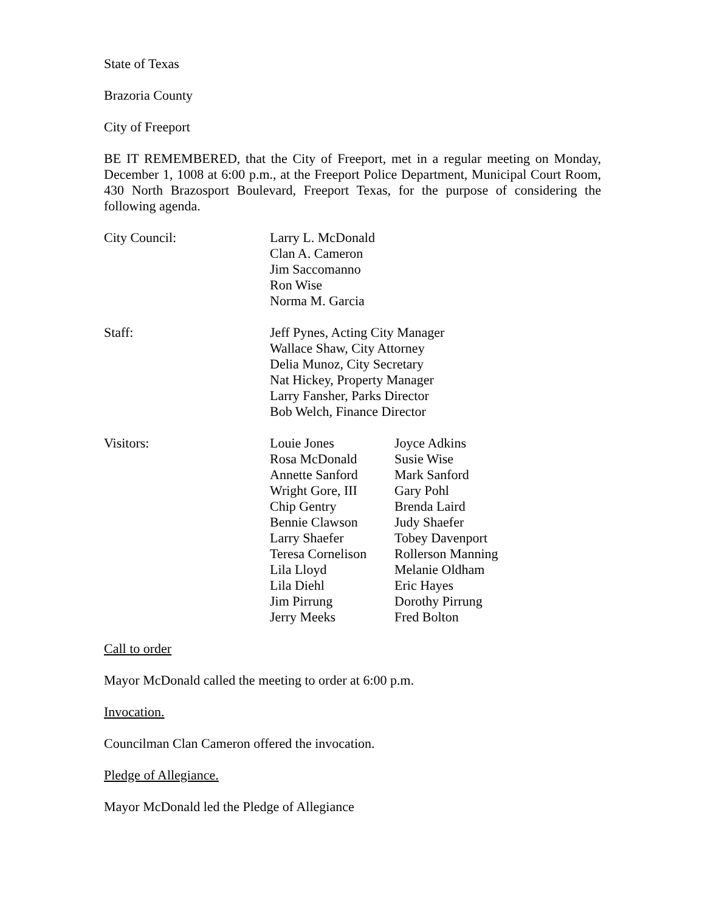State of Texas
Brazoria County
City of Freeport
BE IT REMEMBERED, that the City of Freeport, met in a regular meeting on Monday, December 1, 1008 at 6:00 p.m., at the Freeport Police Department, Municipal Court Room, 430 North Brazosport Boulevard, Freeport Texas, for the purpose of considering the following agenda.
City Council: Larry L. McDonald
Clan A. Cameron
Jim Saccomanno
Ron Wise
Norma M. Garcia
Staff: Jeff Pynes, Acting City Manager
Wallace Shaw, City Attorney
Delia Munoz, City Secretary
Nat Hickey, Property Manager
Larry Fansher, Parks Director
Bob Welch, Finance Director
Visitors: Louie Jones
Rosa McDonald
Annette Sanford
Wright Gore, III
Chip Gentry
Bennie Clawson
Larry Shaefer
Teresa Cornelison
Lila Lloyd
Lila Diehl
Jim Pirrung
Jerry Meeks
Joyce Adkins
Susie Wise
Mark Sanford
Gary Pohl
Brenda Laird
Judy Shaefer
Tobey Davenport
Rollerson Manning
Melanie Oldham
Eric Hayes
Dorothy Pirrung
Fred Bolton
Call to order
Mayor McDonald called the meeting to order at 6:00 p.m.
Invocation.
Councilman Clan Cameron offered the invocation.
Pledge of Allegiance.
Mayor McDonald led the Pledge of Allegiance